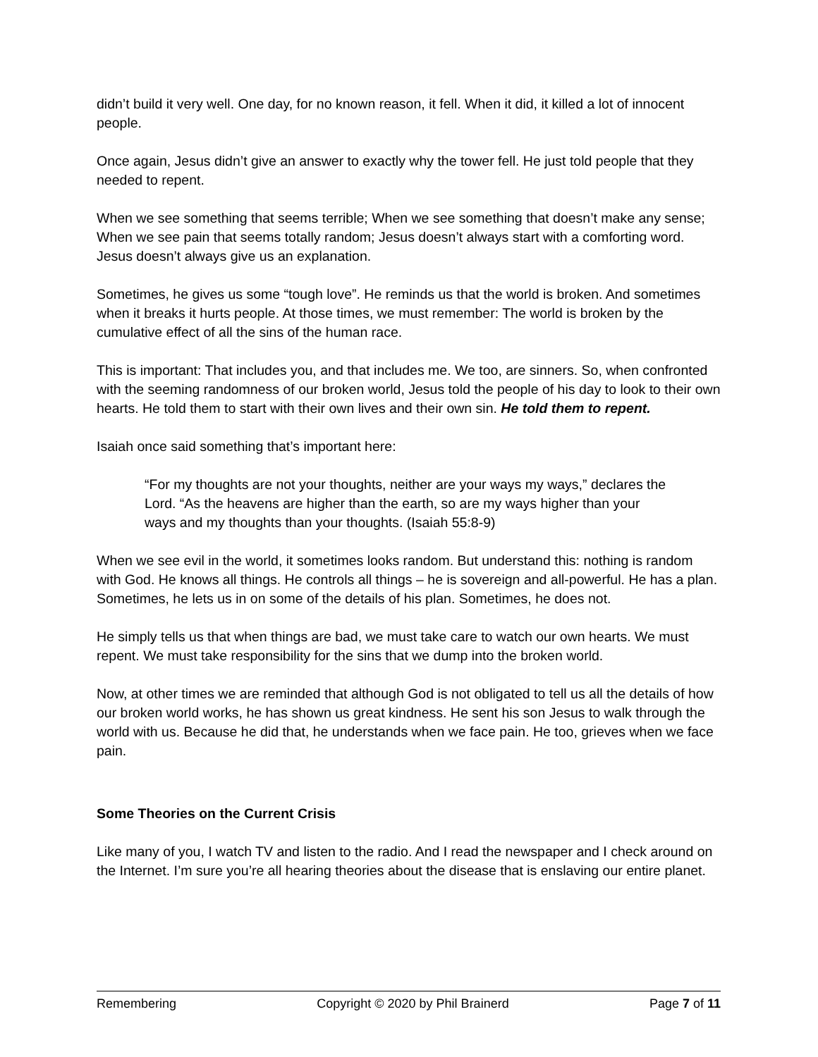didn’t build it very well. One day, for no known reason, it fell. When it did, it killed a lot of innocent people.
Once again, Jesus didn’t give an answer to exactly why the tower fell. He just told people that they needed to repent.
When we see something that seems terrible; When we see something that doesn’t make any sense; When we see pain that seems totally random; Jesus doesn’t always start with a comforting word. Jesus doesn’t always give us an explanation.
Sometimes, he gives us some “tough love”. He reminds us that the world is broken. And sometimes when it breaks it hurts people. At those times, we must remember: The world is broken by the cumulative effect of all the sins of the human race.
This is important: That includes you, and that includes me. We too, are sinners. So, when confronted with the seeming randomness of our broken world, Jesus told the people of his day to look to their own hearts. He told them to start with their own lives and their own sin. He told them to repent.
Isaiah once said something that’s important here:
“For my thoughts are not your thoughts, neither are your ways my ways,” declares the Lord. “As the heavens are higher than the earth, so are my ways higher than your ways and my thoughts than your thoughts. (Isaiah 55:8-9)
When we see evil in the world, it sometimes looks random. But understand this: nothing is random with God. He knows all things. He controls all things – he is sovereign and all-powerful. He has a plan. Sometimes, he lets us in on some of the details of his plan. Sometimes, he does not.
He simply tells us that when things are bad, we must take care to watch our own hearts. We must repent. We must take responsibility for the sins that we dump into the broken world.
Now, at other times we are reminded that although God is not obligated to tell us all the details of how our broken world works, he has shown us great kindness. He sent his son Jesus to walk through the world with us. Because he did that, he understands when we face pain. He too, grieves when we face pain.
Some Theories on the Current Crisis
Like many of you, I watch TV and listen to the radio. And I read the newspaper and I check around on the Internet. I’m sure you’re all hearing theories about the disease that is enslaving our entire planet.
Remembering Copyright © 2020 by Phil Brainerd Page 7 of 11